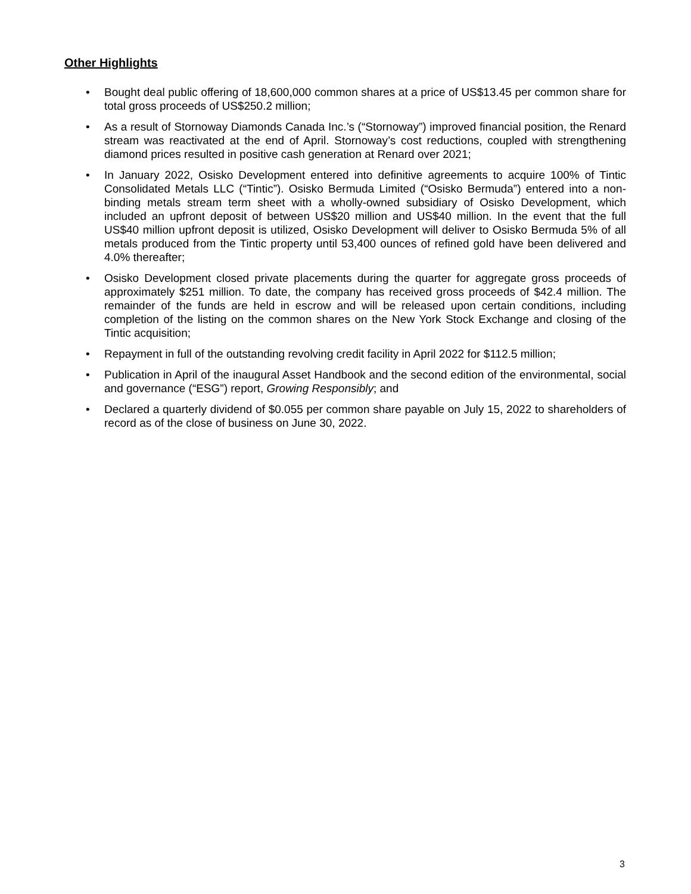Other Highlights
• Bought deal public offering of 18,600,000 common shares at a price of US$13.45 per common share for total gross proceeds of US$250.2 million;
• As a result of Stornoway Diamonds Canada Inc.’s (“Stornoway”) improved financial position, the Renard stream was reactivated at the end of April. Stornoway’s cost reductions, coupled with strengthening diamond prices resulted in positive cash generation at Renard over 2021;
• In January 2022, Osisko Development entered into definitive agreements to acquire 100% of Tintic Consolidated Metals LLC (“Tintic”). Osisko Bermuda Limited (“Osisko Bermuda”) entered into a non-binding metals stream term sheet with a wholly-owned subsidiary of Osisko Development, which included an upfront deposit of between US$20 million and US$40 million. In the event that the full US$40 million upfront deposit is utilized, Osisko Development will deliver to Osisko Bermuda 5% of all metals produced from the Tintic property until 53,400 ounces of refined gold have been delivered and 4.0% thereafter;
• Osisko Development closed private placements during the quarter for aggregate gross proceeds of approximately $251 million. To date, the company has received gross proceeds of $42.4 million. The remainder of the funds are held in escrow and will be released upon certain conditions, including completion of the listing on the common shares on the New York Stock Exchange and closing of the Tintic acquisition;
• Repayment in full of the outstanding revolving credit facility in April 2022 for $112.5 million;
• Publication in April of the inaugural Asset Handbook and the second edition of the environmental, social and governance (“ESG”) report, Growing Responsibly; and
• Declared a quarterly dividend of $0.055 per common share payable on July 15, 2022 to shareholders of record as of the close of business on June 30, 2022.
3